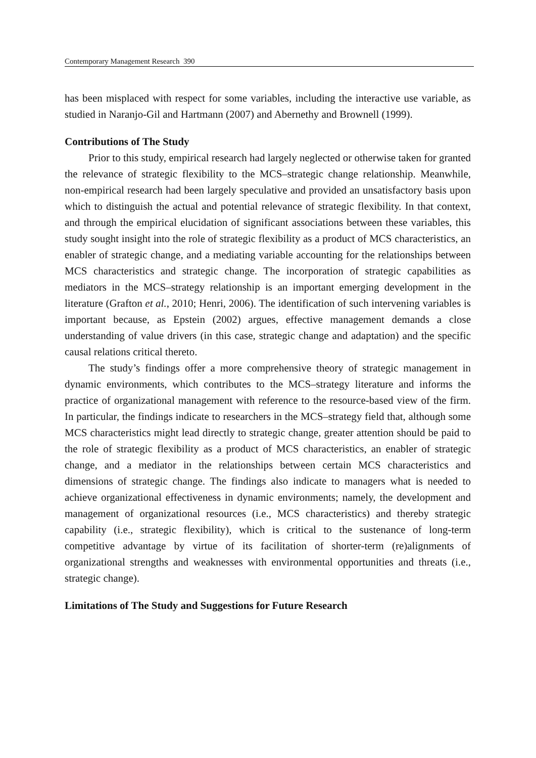Contemporary Management Research 390
has been misplaced with respect for some variables, including the interactive use variable, as studied in Naranjo-Gil and Hartmann (2007) and Abernethy and Brownell (1999).
Contributions of The Study
Prior to this study, empirical research had largely neglected or otherwise taken for granted the relevance of strategic flexibility to the MCS–strategic change relationship. Meanwhile, non-empirical research had been largely speculative and provided an unsatisfactory basis upon which to distinguish the actual and potential relevance of strategic flexibility. In that context, and through the empirical elucidation of significant associations between these variables, this study sought insight into the role of strategic flexibility as a product of MCS characteristics, an enabler of strategic change, and a mediating variable accounting for the relationships between MCS characteristics and strategic change. The incorporation of strategic capabilities as mediators in the MCS–strategy relationship is an important emerging development in the literature (Grafton et al., 2010; Henri, 2006). The identification of such intervening variables is important because, as Epstein (2002) argues, effective management demands a close understanding of value drivers (in this case, strategic change and adaptation) and the specific causal relations critical thereto.
The study’s findings offer a more comprehensive theory of strategic management in dynamic environments, which contributes to the MCS–strategy literature and informs the practice of organizational management with reference to the resource-based view of the firm. In particular, the findings indicate to researchers in the MCS–strategy field that, although some MCS characteristics might lead directly to strategic change, greater attention should be paid to the role of strategic flexibility as a product of MCS characteristics, an enabler of strategic change, and a mediator in the relationships between certain MCS characteristics and dimensions of strategic change. The findings also indicate to managers what is needed to achieve organizational effectiveness in dynamic environments; namely, the development and management of organizational resources (i.e., MCS characteristics) and thereby strategic capability (i.e., strategic flexibility), which is critical to the sustenance of long-term competitive advantage by virtue of its facilitation of shorter-term (re)alignments of organizational strengths and weaknesses with environmental opportunities and threats (i.e., strategic change).
Limitations of The Study and Suggestions for Future Research